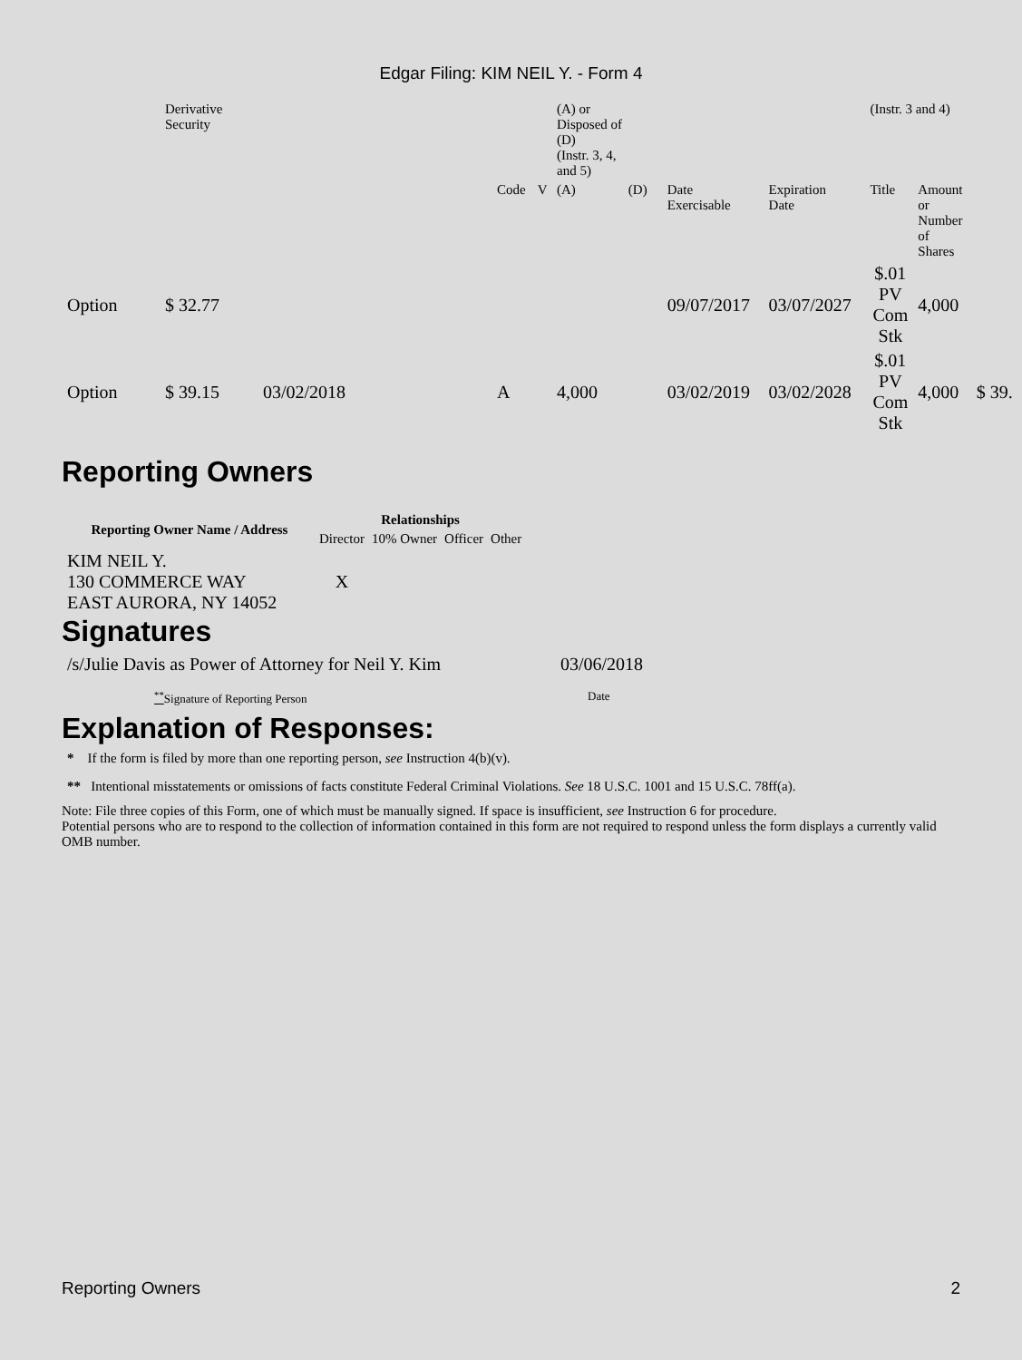Edgar Filing: KIM NEIL Y. - Form 4
| | Derivative Security | | | | (A) or Disposed of (D) (Instr. 3, 4, and 5) | | | | (Instr. 3 and 4) | | |
| | | | Code | V | (A) | (D) | Date Exercisable | Expiration Date | Title | Amount or Number of Shares | |
| Option | $ 32.77 | | | | | | 09/07/2017 | 03/07/2027 | $.01 PV Com Stk | 4,000 | |
| Option | $ 39.15 | 03/02/2018 | A | | 4,000 | | 03/02/2019 | 03/02/2028 | $.01 PV Com Stk | 4,000 | $ 39. |
Reporting Owners
| Reporting Owner Name / Address | Relationships | | | |
| --- | --- | --- | --- | --- |
| | Director | 10% Owner | Officer | Other |
| KIM NEIL Y. 130 COMMERCE WAY EAST AURORA, NY 14052 | X | | | |
Signatures
| /s/Julie Davis as Power of Attorney for Neil Y. Kim | 03/06/2018 |
| <sup>**</sup> Signature of Reporting Person | Date |
Explanation of Responses:
* If the form is filed by more than one reporting person, see Instruction 4(b)(v).
** Intentional misstatements or omissions of facts constitute Federal Criminal Violations. See 18 U.S.C. 1001 and 15 U.S.C. 78ff(a).
Note: File three copies of this Form, one of which must be manually signed. If space is insufficient, see Instruction 6 for procedure.
Potential persons who are to respond to the collection of information contained in this form are not required to respond unless the form displays a currently valid OMB number.
Reporting Owners 2